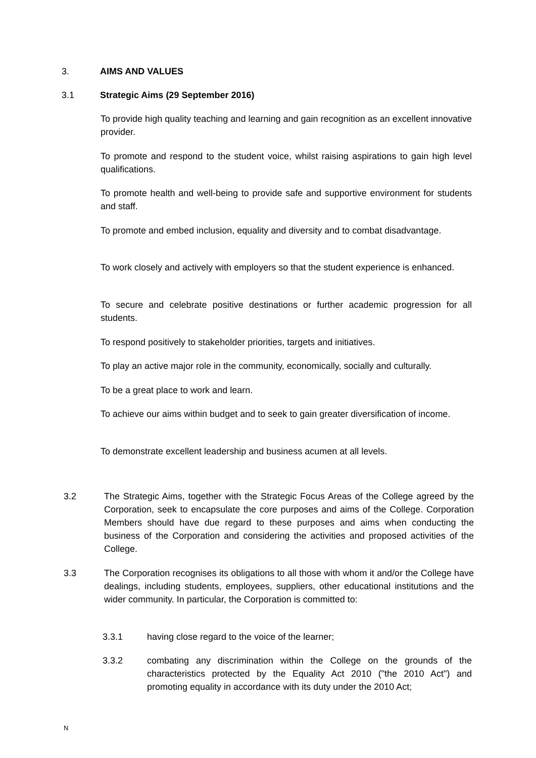3. AIMS AND VALUES
3.1 Strategic Aims (29 September 2016)
To provide high quality teaching and learning and gain recognition as an excellent innovative provider.
To promote and respond to the student voice, whilst raising aspirations to gain high level qualifications.
To promote health and well-being to provide safe and supportive environment for students and staff.
To promote and embed inclusion, equality and diversity and to combat disadvantage.
To work closely and actively with employers so that the student experience is enhanced.
To secure and celebrate positive destinations or further academic progression for all students.
To respond positively to stakeholder priorities, targets and initiatives.
To play an active major role in the community, economically, socially and culturally.
To be a great place to work and learn.
To achieve our aims within budget and to seek to gain greater diversification of income.
To demonstrate excellent leadership and business acumen at all levels.
3.2 The Strategic Aims, together with the Strategic Focus Areas of the College agreed by the Corporation, seek to encapsulate the core purposes and aims of the College. Corporation Members should have due regard to these purposes and aims when conducting the business of the Corporation and considering the activities and proposed activities of the College.
3.3 The Corporation recognises its obligations to all those with whom it and/or the College have dealings, including students, employees, suppliers, other educational institutions and the wider community. In particular, the Corporation is committed to:
3.3.1 having close regard to the voice of the learner;
3.3.2 combating any discrimination within the College on the grounds of the characteristics protected by the Equality Act 2010 ("the 2010 Act") and promoting equality in accordance with its duty under the 2010 Act;
N